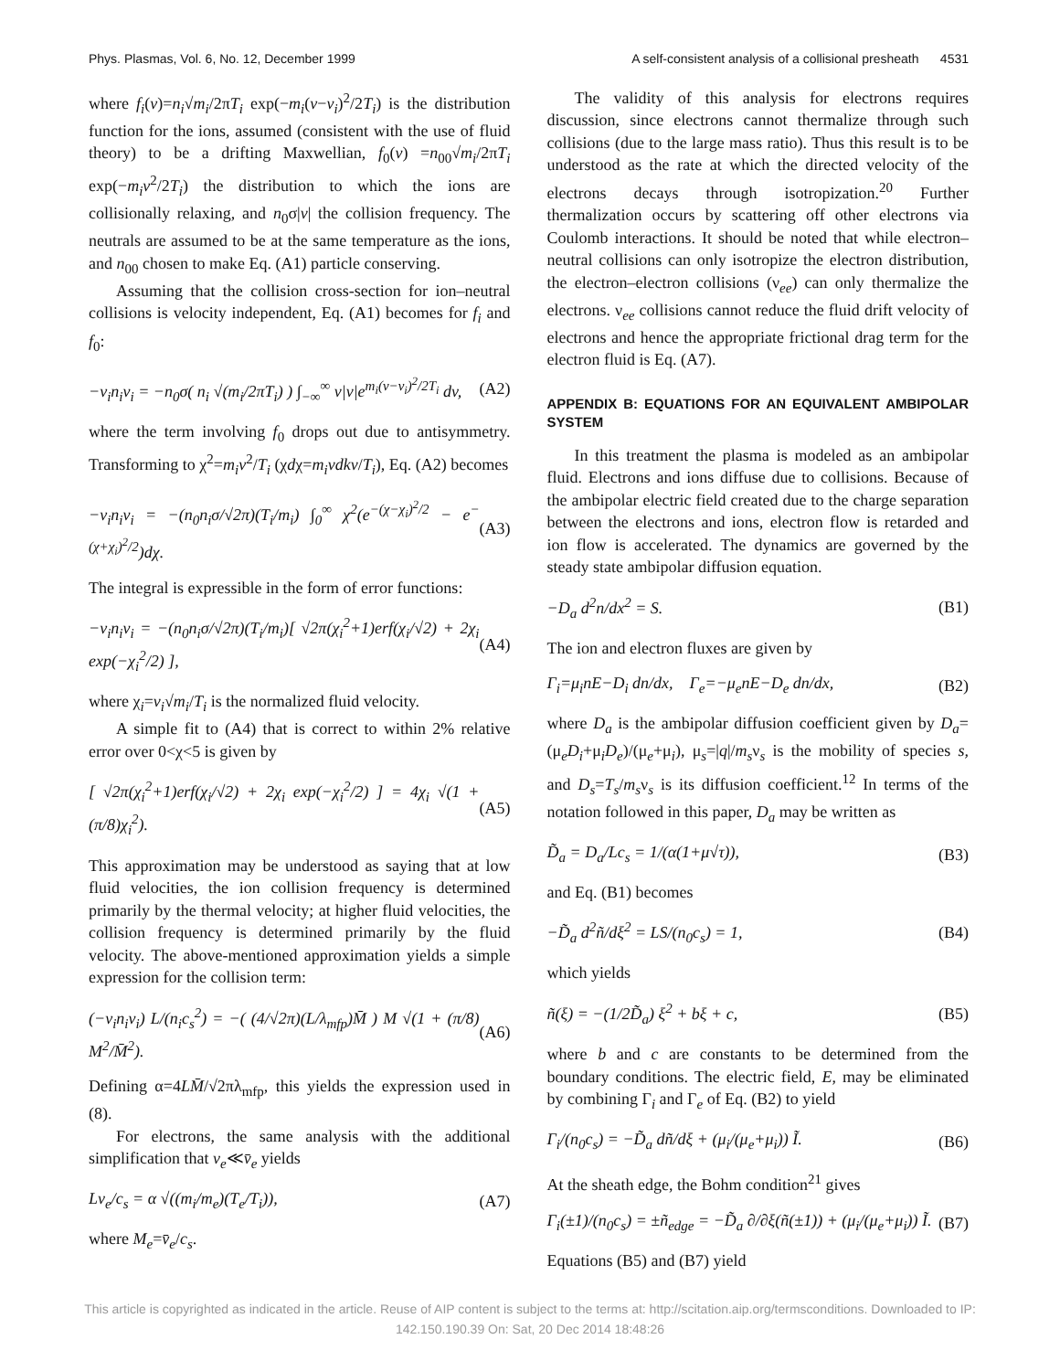Phys. Plasmas, Vol. 6, No. 12, December 1999 A self-consistent analysis of a collisional presheath 4531
where f<sub>i</sub>(v)=n<sub>i</sub>√m<sub>i</sub>/2πT<sub>i</sub> exp(−m<sub>i</sub>(v−v<sub>i</sub>)<sup>2</sup>/2T<sub>i</sub>) is the distribution function for the ions, assumed (consistent with the use of fluid theory) to be a drifting Maxwellian, f<sub>0</sub>(v) =n<sub>00</sub>√m<sub>i</sub>/2πT<sub>i</sub> exp(−m<sub>i</sub>v<sup>2</sup>/2T<sub>i</sub>) the distribution to which the ions are collisionally relaxing, and n<sub>0</sub>σ|v| the collision frequency. The neutrals are assumed to be at the same temperature as the ions, and n<sub>00</sub> chosen to make Eq. (A1) particle conserving.
Assuming that the collision cross-section for ion–neutral collisions is velocity independent, Eq. (A1) becomes for f<sub>i</sub> and f<sub>0</sub>:
−ν<sub>i</sub>n<sub>i</sub>v<sub>i</sub> = −n<sub>0</sub>σ( n<sub>i</sub> √(m<sub>i</sub>/2πT<sub>i</sub>) ) ∫<sub>−∞</sub><sup>∞</sup> v|v|e<sup>m<sub>i</sub>(v−v<sub>i</sub>)<sup>2</sup>/2T<sub>i</sub></sup> dv, (A2)
where the term involving f<sub>0</sub> drops out due to antisymmetry. Transforming to χ<sup>2</sup>=m<sub>i</sub>v<sup>2</sup>/T<sub>i</sub> (χdχ=m<sub>i</sub>vdkv/T<sub>i</sub>), Eq. (A2) becomes
−ν<sub>i</sub>n<sub>i</sub>v<sub>i</sub> = −(n<sub>0</sub>n<sub>i</sub>σ/√2π)(T<sub>i</sub>/m<sub>i</sub>) ∫<sub>0</sub><sup>∞</sup> χ<sup>2</sup>(e<sup>−(χ−χ<sub>i</sub>)<sup>2</sup>/2</sup> − e<sup>−(χ+χ<sub>i</sub>)<sup>2</sup>/2</sup>)dχ. (A3)
The integral is expressible in the form of error functions:
−ν<sub>i</sub>n<sub>i</sub>v<sub>i</sub> = −(n<sub>0</sub>n<sub>i</sub>σ/√2π)(T<sub>i</sub>/m<sub>i</sub>)[ √2π(χ<sub>i</sub><sup>2</sup>+1)erf(χ<sub>i</sub>/√2) + 2χ<sub>i</sub> exp(−χ<sub>i</sub><sup>2</sup>/2) ], (A4)
where χ<sub>i</sub>=v<sub>i</sub>√m<sub>i</sub>/T<sub>i</sub> is the normalized fluid velocity.
A simple fit to (A4) that is correct to within 2% relative error over 0<χ<5 is given by
[ √2π(χ<sub>i</sub><sup>2</sup>+1)erf(χ<sub>i</sub>/√2) + 2χ<sub>i</sub> exp(−χ<sub>i</sub><sup>2</sup>/2) ] = 4χ<sub>i</sub> √(1 + (π/8)χ<sub>i</sub><sup>2</sup>). (A5)
This approximation may be understood as saying that at low fluid velocities, the ion collision frequency is determined primarily by the thermal velocity; at higher fluid velocities, the collision frequency is determined primarily by the fluid velocity. The above-mentioned approximation yields a simple expression for the collision term:
(−ν<sub>i</sub>n<sub>i</sub>v<sub>i</sub>) L/(n<sub>i</sub>c<sub>s</sub><sup>2</sup>) = −( (4/√2π)(L/λ<sub>mfp</sub>)M̄ ) M √(1 + (π/8) M<sup>2</sup>/M̄<sup>2</sup>). (A6)
Defining α=4LM̄/√2πλ<sub>mfp</sub>, this yields the expression used in (8).
For electrons, the same analysis with the additional simplification that v<sub>e</sub>≪v̄<sub>e</sub> yields
Lν<sub>e</sub>/c<sub>s</sub> = α √((m<sub>i</sub>/m<sub>e</sub>)(T<sub>e</sub>/T<sub>i</sub>)), (A7)
where M<sub>e</sub>=v̄<sub>e</sub>/c<sub>s</sub>.
The validity of this analysis for electrons requires discussion, since electrons cannot thermalize through such collisions (due to the large mass ratio). Thus this result is to be understood as the rate at which the directed velocity of the electrons decays through isotropization.<sup>20</sup> Further thermalization occurs by scattering off other electrons via Coulomb interactions. It should be noted that while electron–neutral collisions can only isotropize the electron distribution, the electron–electron collisions (ν<sub>ee</sub>) can only thermalize the electrons. ν<sub>ee</sub> collisions cannot reduce the fluid drift velocity of electrons and hence the appropriate frictional drag term for the electron fluid is Eq. (A7).
APPENDIX B: EQUATIONS FOR AN EQUIVALENT AMBIPOLAR SYSTEM
In this treatment the plasma is modeled as an ambipolar fluid. Electrons and ions diffuse due to collisions. Because of the ambipolar electric field created due to the charge separation between the electrons and ions, electron flow is retarded and ion flow is accelerated. The dynamics are governed by the steady state ambipolar diffusion equation.
−D<sub>a</sub> d<sup>2</sup>n/dx<sup>2</sup> = S. (B1)
The ion and electron fluxes are given by
Γ<sub>i</sub>=μ<sub>i</sub>nE−D<sub>i</sub> dn/dx, Γ<sub>e</sub>=−μ<sub>e</sub>nE−D<sub>e</sub> dn/dx, (B2)
where D<sub>a</sub> is the ambipolar diffusion coefficient given by D<sub>a</sub>=(μ<sub>e</sub>D<sub>i</sub>+μ<sub>i</sub>D<sub>e</sub>)/(μ<sub>e</sub>+μ<sub>i</sub>), μ<sub>s</sub>=|q|/m<sub>s</sub>ν<sub>s</sub> is the mobility of species s, and D<sub>s</sub>=T<sub>s</sub>/m<sub>s</sub>ν<sub>s</sub> is its diffusion coefficient.<sup>12</sup> In terms of the notation followed in this paper, D<sub>a</sub> may be written as
D̃<sub>a</sub> = D<sub>a</sub>/Lc<sub>s</sub> = 1/(α(1+μ√τ)), (B3)
and Eq. (B1) becomes
−D̃<sub>a</sub> d<sup>2</sup>ñ/dξ<sup>2</sup> = LS/(n<sub>0</sub>c<sub>s</sub>) = 1, (B4)
which yields
ñ(ξ) = −(1/2D̃<sub>a</sub>) ξ<sup>2</sup> + bξ + c, (B5)
where b and c are constants to be determined from the boundary conditions. The electric field, E, may be eliminated by combining Γ<sub>i</sub> and Γ<sub>e</sub> of Eq. (B2) to yield
Γ<sub>i</sub>/(n<sub>0</sub>c<sub>s</sub>) = −D̃<sub>a</sub> dñ/dξ + (μ<sub>i</sub>/(μ<sub>e</sub>+μ<sub>i</sub>)) Ĩ. (B6)
At the sheath edge, the Bohm condition<sup>21</sup> gives
Γ<sub>i</sub>(±1)/(n<sub>0</sub>c<sub>s</sub>) = ±ñ<sub>edge</sub> = −D̃<sub>a</sub> ∂/∂ξ(ñ(±1)) + (μ<sub>i</sub>/(μ<sub>e</sub>+μ<sub>i</sub>)) Ĩ. (B7)
Equations (B5) and (B7) yield
This article is copyrighted as indicated in the article. Reuse of AIP content is subject to the terms at: http://scitation.aip.org/termsconditions. Downloaded to IP:
142.150.190.39 On: Sat, 20 Dec 2014 18:48:26